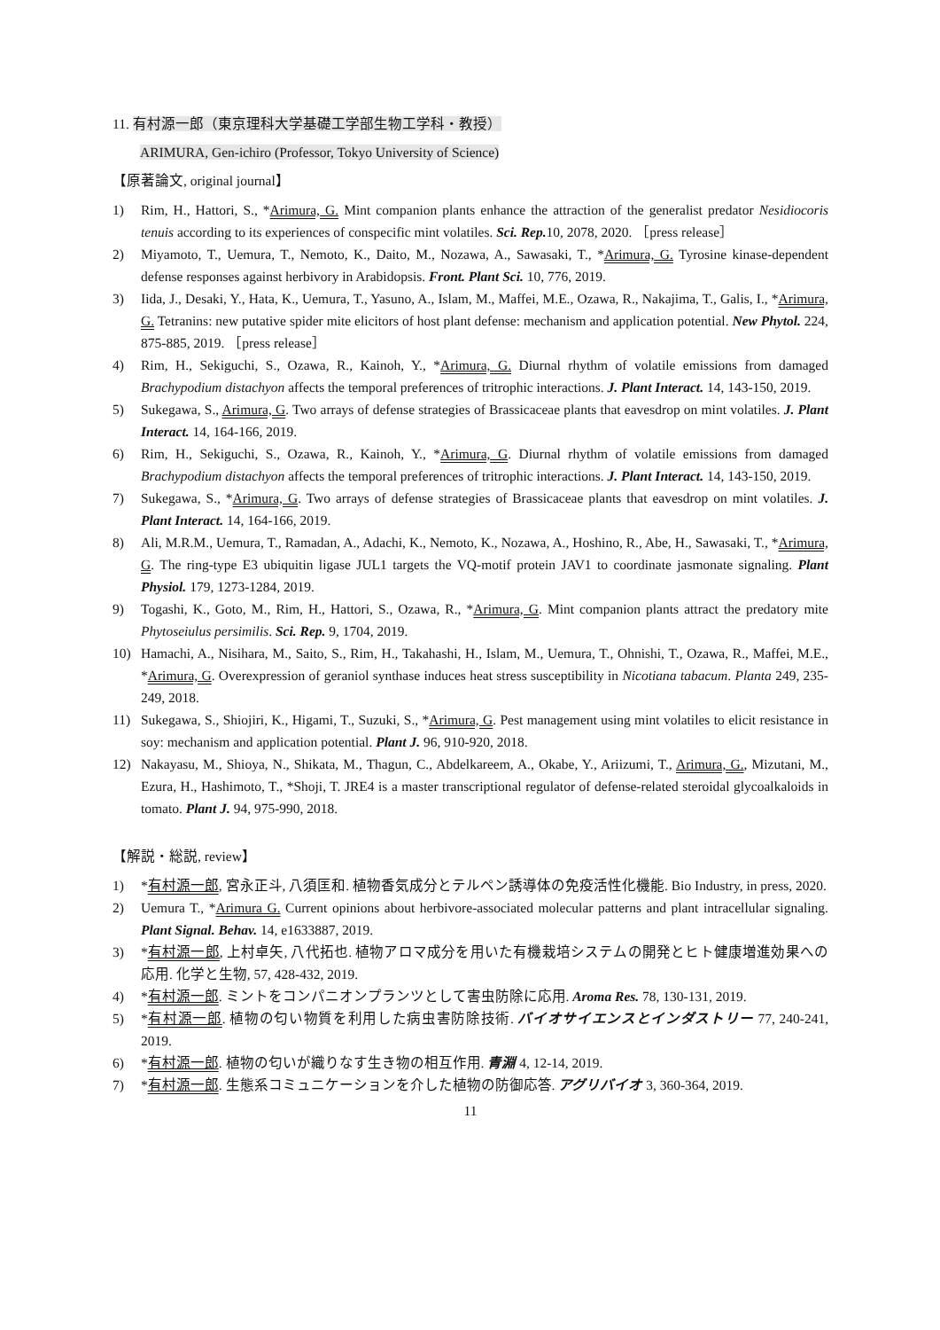11. 有村源一郎（東京理科大学基礎工学部生物工学科・教授）
ARIMURA, Gen-ichiro (Professor, Tokyo University of Science)
【原著論文, original journal】
1) Rim, H., Hattori, S., *Arimura, G. Mint companion plants enhance the attraction of the generalist predator Nesidiocoris tenuis according to its experiences of conspecific mint volatiles. Sci. Rep. 10, 2078, 2020. ［press release］
2) Miyamoto, T., Uemura, T., Nemoto, K., Daito, M., Nozawa, A., Sawasaki, T., *Arimura, G. Tyrosine kinase-dependent defense responses against herbivory in Arabidopsis. Front. Plant Sci. 10, 776, 2019.
3) Iida, J., Desaki, Y., Hata, K., Uemura, T., Yasuno, A., Islam, M., Maffei, M.E., Ozawa, R., Nakajima, T., Galis, I., *Arimura, G. Tetranins: new putative spider mite elicitors of host plant defense: mechanism and application potential. New Phytol. 224, 875-885, 2019. ［press release］
4) Rim, H., Sekiguchi, S., Ozawa, R., Kainoh, Y., *Arimura, G. Diurnal rhythm of volatile emissions from damaged Brachypodium distachyon affects the temporal preferences of tritrophic interactions. J. Plant Interact. 14, 143-150, 2019.
5) Sukegawa, S., Arimura, G. Two arrays of defense strategies of Brassicaceae plants that eavesdrop on mint volatiles. J. Plant Interact. 14, 164-166, 2019.
6) Rim, H., Sekiguchi, S., Ozawa, R., Kainoh, Y., *Arimura, G. Diurnal rhythm of volatile emissions from damaged Brachypodium distachyon affects the temporal preferences of tritrophic interactions. J. Plant Interact. 14, 143-150, 2019.
7) Sukegawa, S., *Arimura, G. Two arrays of defense strategies of Brassicaceae plants that eavesdrop on mint volatiles. J. Plant Interact. 14, 164-166, 2019.
8) Ali, M.R.M., Uemura, T., Ramadan, A., Adachi, K., Nemoto, K., Nozawa, A., Hoshino, R., Abe, H., Sawasaki, T., *Arimura, G. The ring-type E3 ubiquitin ligase JUL1 targets the VQ-motif protein JAV1 to coordinate jasmonate signaling. Plant Physiol. 179, 1273-1284, 2019.
9) Togashi, K., Goto, M., Rim, H., Hattori, S., Ozawa, R., *Arimura, G. Mint companion plants attract the predatory mite Phytoseiulus persimilis. Sci. Rep. 9, 1704, 2019.
10) Hamachi, A., Nisihara, M., Saito, S., Rim, H., Takahashi, H., Islam, M., Uemura, T., Ohnishi, T., Ozawa, R., Maffei, M.E., *Arimura, G. Overexpression of geraniol synthase induces heat stress susceptibility in Nicotiana tabacum. Planta 249, 235-249, 2018.
11) Sukegawa, S., Shiojiri, K., Higami, T., Suzuki, S., *Arimura, G. Pest management using mint volatiles to elicit resistance in soy: mechanism and application potential. Plant J. 96, 910-920, 2018.
12) Nakayasu, M., Shioya, N., Shikata, M., Thagun, C., Abdelkareem, A., Okabe, Y., Ariizumi, T., Arimura, G., Mizutani, M., Ezura, H., Hashimoto, T., *Shoji, T. JRE4 is a master transcriptional regulator of defense-related steroidal glycoalkaloids in tomato. Plant J. 94, 975-990, 2018.
【解説・総説, review】
1) *有村源一郎, 宮永正斗, 八須匡和. 植物香気成分とテルペン誘導体の免疫活性化機能. Bio Industry, in press, 2020.
2) Uemura T., *Arimura G. Current opinions about herbivore-associated molecular patterns and plant intracellular signaling. Plant Signal. Behav. 14, e1633887, 2019.
3) *有村源一郎, 上村卓矢, 八代拓也. 植物アロマ成分を用いた有機栽培システムの開発とヒト健康増進効果への応用. 化学と生物, 57, 428-432, 2019.
4) *有村源一郎. ミントをコンパニオンプランツとして害虫防除に応用. Aroma Res. 78, 130-131, 2019.
5) *有村源一郎. 植物の匂い物質を利用した病虫害防除技術. バイオサイエンスとインダストリー 77, 240-241, 2019.
6) *有村源一郎. 植物の匂いが織りなす生き物の相互作用. 青淵 4, 12-14, 2019.
7) *有村源一郎. 生態系コミュニケーションを介した植物の防御応答. アグリバイオ 3, 360-364, 2019.
11